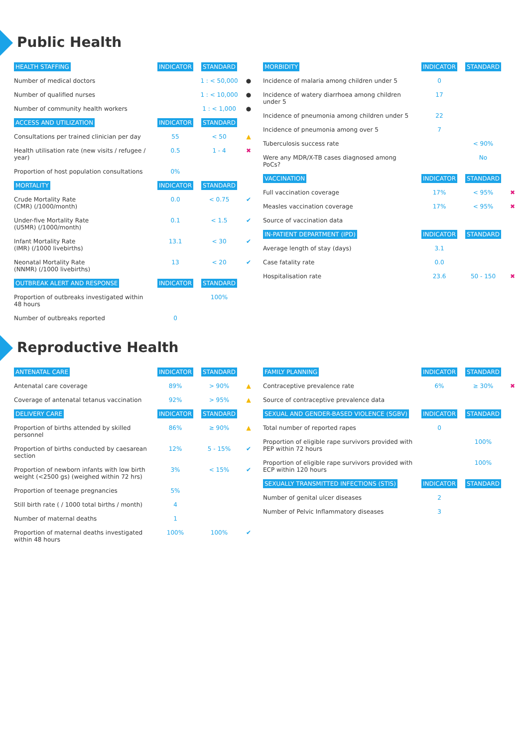Public Health
| HEALTH STAFFING | INDICATOR | STANDARD | |
| --- | --- | --- | --- |
| Number of medical doctors | | 1 : < 50,000 | ● |
| Number of qualified nurses | | 1 : < 10,000 | ● |
| Number of community health workers | | 1 : < 1,000 | ● |
| ACCESS AND UTILIZATION | INDICATOR | STANDARD | |
| Consultations per trained clinician per day | 55 | < 50 | ▲ |
| Health utilisation rate (new visits / refugee / year) | 0.5 | 1 - 4 | ✖ |
| Proportion of host population consultations | 0% | | |
| MORTALITY | INDICATOR | STANDARD | |
| Crude Mortality Rate (CMR) (/1000/month) | 0.0 | < 0.75 | ✔ |
| Under-five Mortality Rate (U5MR) (/1000/month) | 0.1 | < 1.5 | ✔ |
| Infant Mortality Rate (IMR) (/1000 livebirths) | 13.1 | < 30 | ✔ |
| Neonatal Mortality Rate (NNMR) (/1000 livebirths) | 13 | < 20 | ✔ |
| OUTBREAK ALERT AND RESPONSE | INDICATOR | STANDARD | |
| Proportion of outbreaks investigated within 48 hours | | 100% | |
| Number of outbreaks reported | 0 | | |
| MORBIDITY | INDICATOR | STANDARD | |
| --- | --- | --- | --- |
| Incidence of malaria among children under 5 | 0 | | |
| Incidence of watery diarrhoea among children under 5 | 17 | | |
| Incidence of pneumonia among children under 5 | 22 | | |
| Incidence of pneumonia among over 5 | 7 | | |
| Tuberculosis success rate | | < 90% | |
| Were any MDR/X-TB cases diagnosed among PoCs? | | No | |
| VACCINATION | INDICATOR | STANDARD | |
| Full vaccination coverage | 17% | < 95% | ✖ |
| Measles vaccination coverage | 17% | < 95% | ✖ |
| Source of vaccination data | | | |
| IN-PATIENT DEPARTMENT (IPD) | INDICATOR | STANDARD | |
| Average length of stay (days) | 3.1 | | |
| Case fatality rate | 0.0 | | |
| Hospitalisation rate | 23.6 | 50 - 150 | ✖ |
Reproductive Health
| ANTENATAL CARE | INDICATOR | STANDARD | |
| --- | --- | --- | --- |
| Antenatal care coverage | 89% | > 90% | ▲ |
| Coverage of antenatal tetanus vaccination | 92% | > 95% | ▲ |
| DELIVERY CARE | INDICATOR | STANDARD | |
| Proportion of births attended by skilled personnel | 86% | ≥ 90% | ▲ |
| Proportion of births conducted by caesarean section | 12% | 5 - 15% | ✔ |
| Proportion of newborn infants with low birth weight (<2500 gs) (weighed within 72 hrs) | 3% | < 15% | ✔ |
| Proportion of teenage pregnancies | 5% | | |
| Still birth rate ( / 1000 total births / month) | 4 | | |
| Number of maternal deaths | 1 | | |
| Proportion of maternal deaths investigated within 48 hours | 100% | 100% | ✔ |
| FAMILY PLANNING | INDICATOR | STANDARD | |
| --- | --- | --- | --- |
| Contraceptive prevalence rate | 6% | ≥ 30% | ✖ |
| Source of contraceptive prevalence data | | | |
| SEXUAL AND GENDER-BASED VIOLENCE (SGBV) | INDICATOR | STANDARD | |
| Total number of reported rapes | 0 | | |
| Proportion of eligible rape survivors provided with PEP within 72 hours | | 100% | |
| Proportion of eligible rape survivors provided with ECP within 120 hours | | 100% | |
| SEXUALLY TRANSMITTED INFECTIONS (STIS) | INDICATOR | STANDARD | |
| Number of genital ulcer diseases | 2 | | |
| Number of Pelvic Inflammatory diseases | 3 | | |